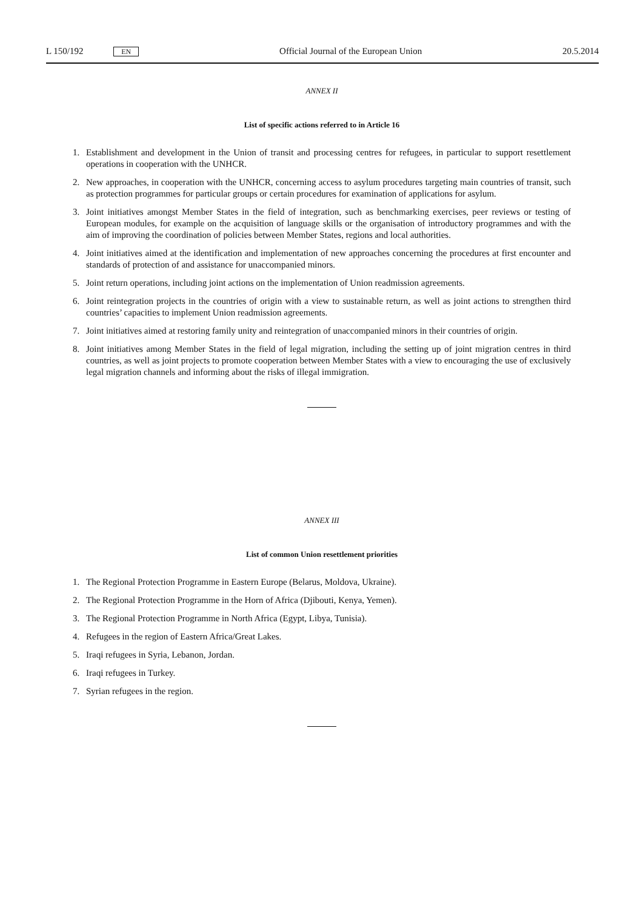L 150/192 EN
Official Journal of the European Union
20.5.2014
ANNEX II
List of specific actions referred to in Article 16
1. Establishment and development in the Union of transit and processing centres for refugees, in particular to support resettlement operations in cooperation with the UNHCR.
2. New approaches, in cooperation with the UNHCR, concerning access to asylum procedures targeting main countries of transit, such as protection programmes for particular groups or certain procedures for examination of applications for asylum.
3. Joint initiatives amongst Member States in the field of integration, such as benchmarking exercises, peer reviews or testing of European modules, for example on the acquisition of language skills or the organisation of introductory programmes and with the aim of improving the coordination of policies between Member States, regions and local authorities.
4. Joint initiatives aimed at the identification and implementation of new approaches concerning the procedures at first encounter and standards of protection of and assistance for unaccompanied minors.
5. Joint return operations, including joint actions on the implementation of Union readmission agreements.
6. Joint reintegration projects in the countries of origin with a view to sustainable return, as well as joint actions to strengthen third countries’ capacities to implement Union readmission agreements.
7. Joint initiatives aimed at restoring family unity and reintegration of unaccompanied minors in their countries of origin.
8. Joint initiatives among Member States in the field of legal migration, including the setting up of joint migration centres in third countries, as well as joint projects to promote cooperation between Member States with a view to encouraging the use of exclusively legal migration channels and informing about the risks of illegal immigration.
ANNEX III
List of common Union resettlement priorities
1. The Regional Protection Programme in Eastern Europe (Belarus, Moldova, Ukraine).
2. The Regional Protection Programme in the Horn of Africa (Djibouti, Kenya, Yemen).
3. The Regional Protection Programme in North Africa (Egypt, Libya, Tunisia).
4. Refugees in the region of Eastern Africa/Great Lakes.
5. Iraqi refugees in Syria, Lebanon, Jordan.
6. Iraqi refugees in Turkey.
7. Syrian refugees in the region.